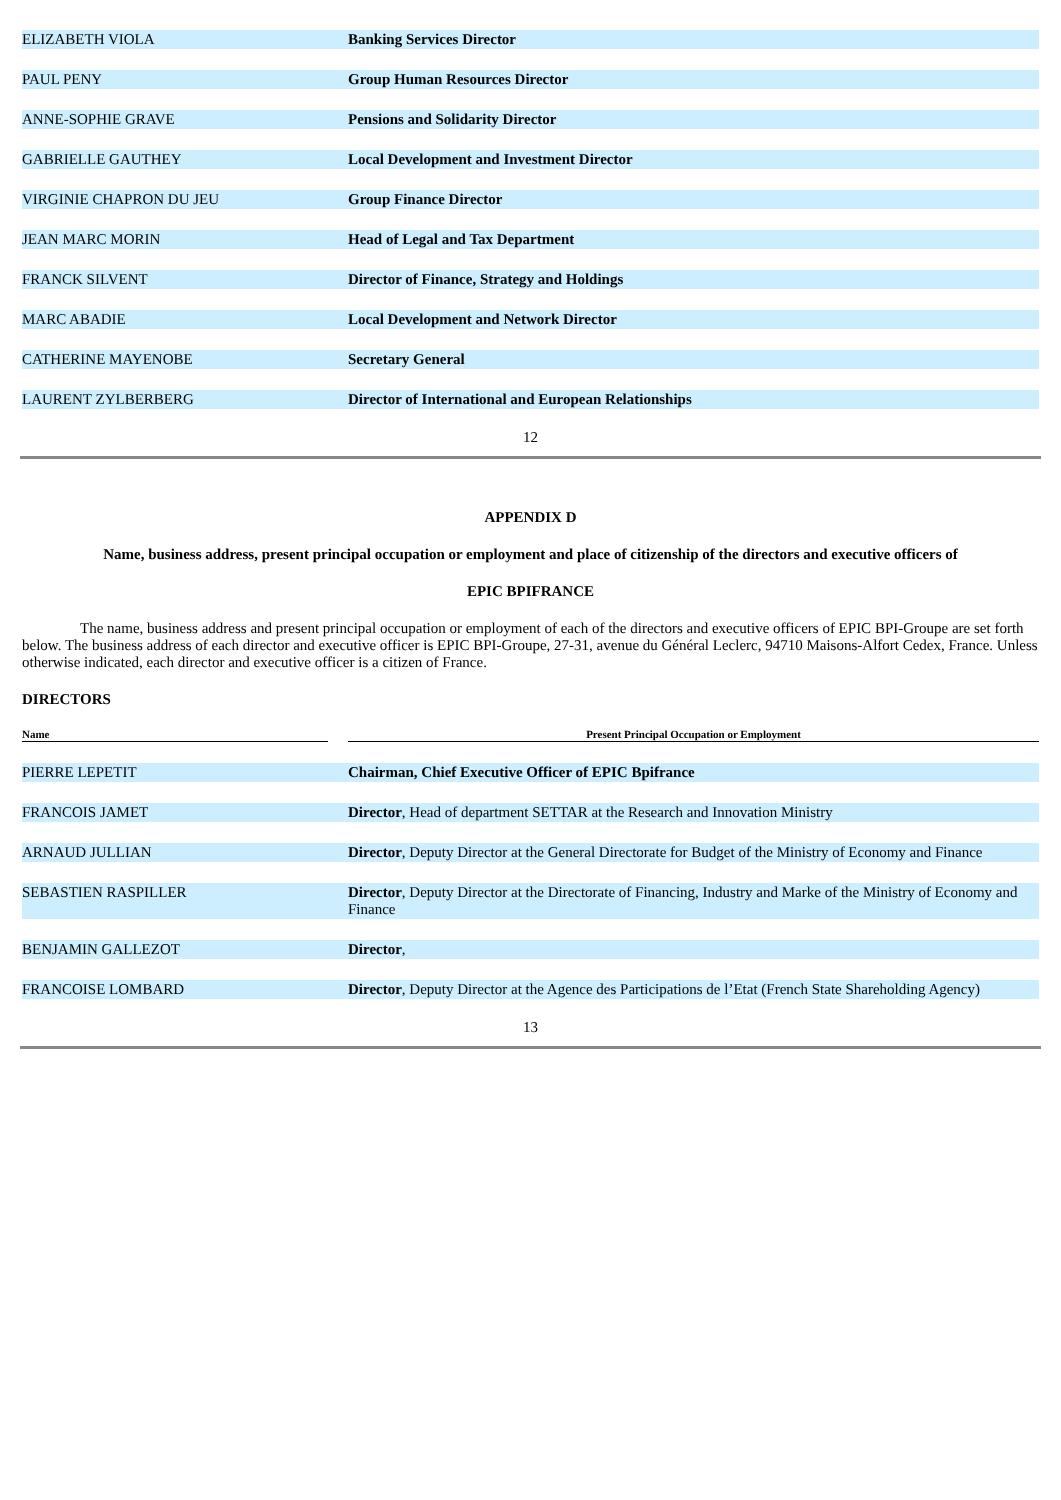| ELIZABETH VIOLA | | Banking Services Director |
| PAUL PENY | | Group Human Resources Director |
| ANNE-SOPHIE GRAVE | | Pensions and Solidarity Director |
| GABRIELLE GAUTHEY | | Local Development and Investment Director |
| VIRGINIE CHAPRON DU JEU | | Group Finance Director |
| JEAN MARC MORIN | | Head of Legal and Tax Department |
| FRANCK SILVENT | | Director of Finance, Strategy and Holdings |
| MARC ABADIE | | Local Development and Network Director |
| CATHERINE MAYENOBE | | Secretary General |
| LAURENT ZYLBERBERG | | Director of International and European Relationships |
12
APPENDIX D
Name, business address, present principal occupation or employment and place of citizenship of the directors and executive officers of
EPIC BPIFRANCE
The name, business address and present principal occupation or employment of each of the directors and executive officers of EPIC BPI-Groupe are set forth below. The business address of each director and executive officer is EPIC BPI-Groupe, 27-31, avenue du Général Leclerc, 94710 Maisons-Alfort Cedex, France. Unless otherwise indicated, each director and executive officer is a citizen of France.
DIRECTORS
| Name | | Present Principal Occupation or Employment |
| PIERRE LEPETIT | | Chairman, Chief Executive Officer of EPIC Bpifrance |
| FRANCOIS JAMET | | Director , Head of department SETTAR at the Research and Innovation Ministry |
| ARNAUD JULLIAN | | Director , Deputy Director at the General Directorate for Budget of the Ministry of Economy and Finance |
| SEBASTIEN RASPILLER | | Director , Deputy Director at the Directorate of Financing, Industry and Marke of the Ministry of Economy and Finance |
| BENJAMIN GALLEZOT | | Director , |
| FRANCOISE LOMBARD | | Director , Deputy Director at the Agence des Participations de l’Etat (French State Shareholding Agency) |
13